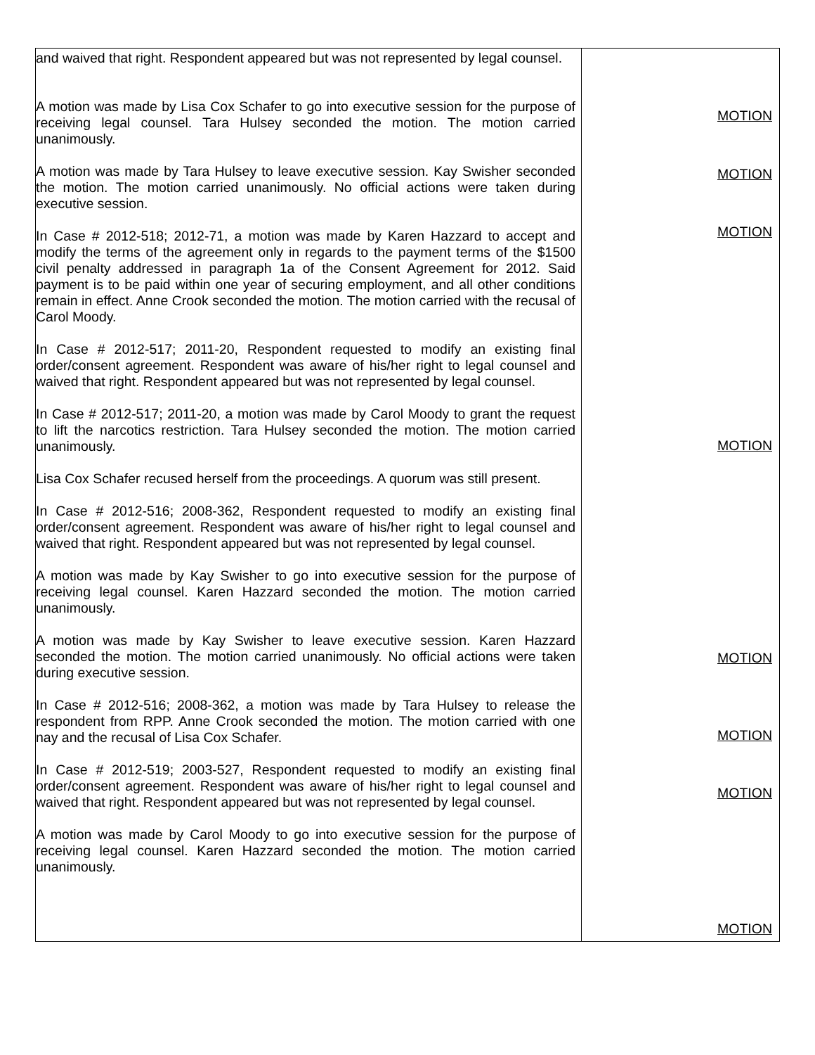| and waived that right. Respondent appeared but was not represented by legal counsel. A motion was made by Lisa Cox Schafer to go into executive session for the purpose of receiving legal counsel. Tara Hulsey seconded the motion. The motion carried unanimously. A motion was made by Tara Hulsey to leave executive session. Kay Swisher seconded the motion. The motion carried unanimously. No official actions were taken during executive session. In Case # 2012-518; 2012-71, a motion was made by Karen Hazzard to accept and modify the terms of the agreement only in regards to the payment terms of the $1500 civil penalty addressed in paragraph 1a of the Consent Agreement for 2012. Said payment is to be paid within one year of securing employment, and all other conditions remain in effect. Anne Crook seconded the motion. The motion carried with the recusal of Carol Moody. In Case # 2012-517; 2011-20, Respondent requested to modify an existing final order/consent agreement. Respondent was aware of his/her right to legal counsel and waived that right. Respondent appeared but was not represented by legal counsel. In Case # 2012-517; 2011-20, a motion was made by Carol Moody to grant the request to lift the narcotics restriction. Tara Hulsey seconded the motion. The motion carried unanimously. Lisa Cox Schafer recused herself from the proceedings. A quorum was still present. In Case # 2012-516; 2008-362, Respondent requested to modify an existing final order/consent agreement. Respondent was aware of his/her right to legal counsel and waived that right. Respondent appeared but was not represented by legal counsel. A motion was made by Kay Swisher to go into executive session for the purpose of receiving legal counsel. Karen Hazzard seconded the motion. The motion carried unanimously. A motion was made by Kay Swisher to leave executive session. Karen Hazzard seconded the motion. The motion carried unanimously. No official actions were taken during executive session. In Case # 2012-516; 2008-362, a motion was made by Tara Hulsey to release the respondent from RPP. Anne Crook seconded the motion. The motion carried with one nay and the recusal of Lisa Cox Schafer. In Case # 2012-519; 2003-527, Respondent requested to modify an existing final order/consent agreement. Respondent was aware of his/her right to legal counsel and waived that right. Respondent appeared but was not represented by legal counsel. A motion was made by Carol Moody to go into executive session for the purpose of receiving legal counsel. Karen Hazzard seconded the motion. The motion carried unanimously. | MOTION MOTION MOTION MOTION MOTION MOTION MOTION MOTION |